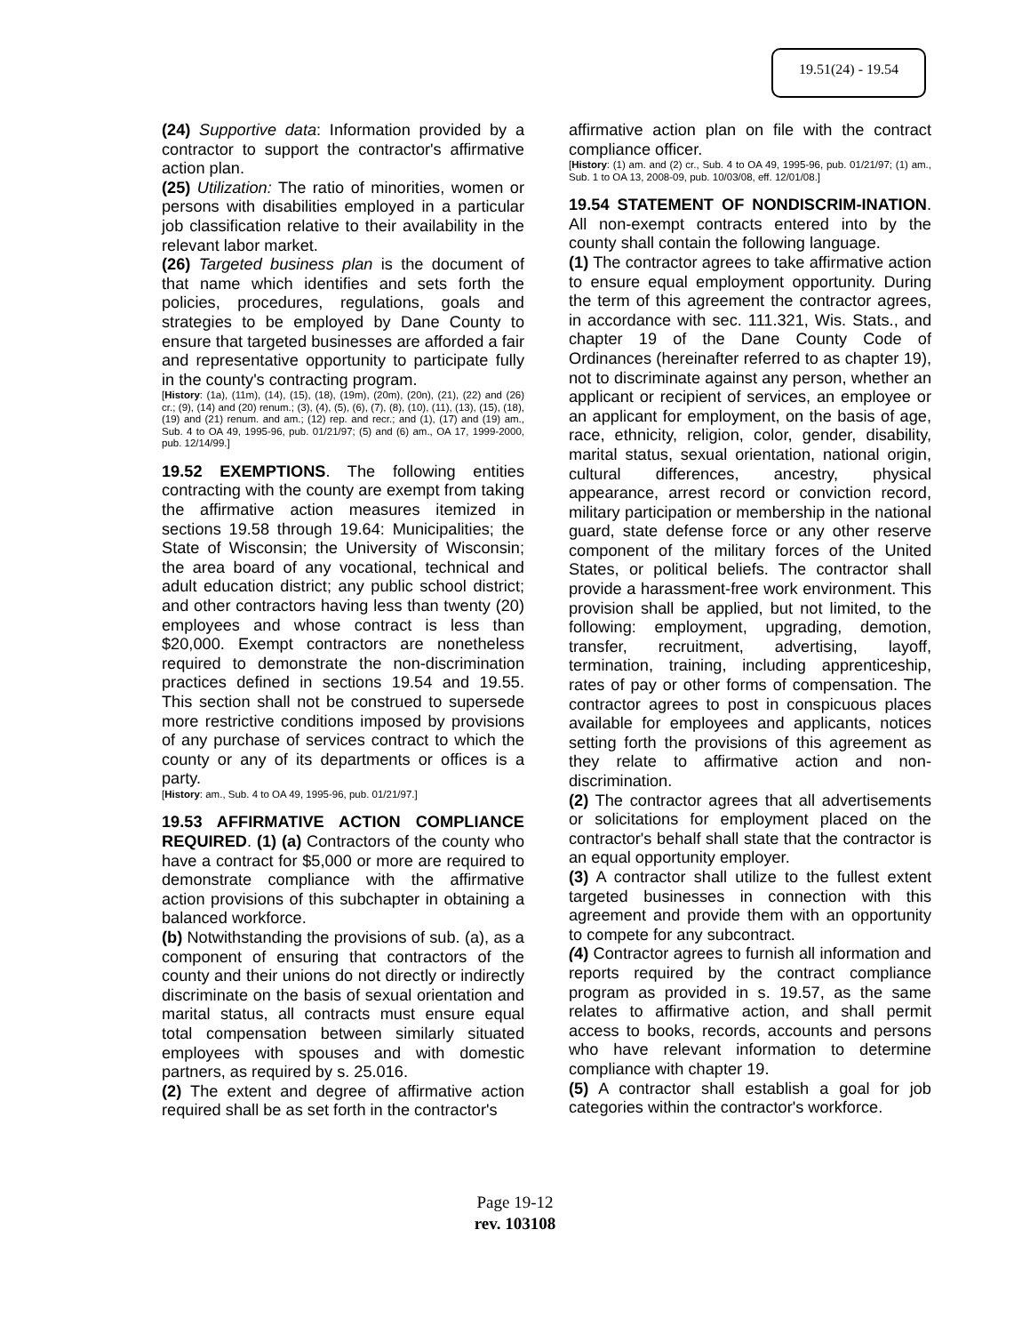19.51(24) - 19.54
(24) Supportive data: Information provided by a contractor to support the contractor's affirmative action plan.
(25) Utilization: The ratio of minorities, women or persons with disabilities employed in a particular job classification relative to their availability in the relevant labor market.
(26) Targeted business plan is the document of that name which identifies and sets forth the policies, procedures, regulations, goals and strategies to be employed by Dane County to ensure that targeted businesses are afforded a fair and representative opportunity to participate fully in the county's contracting program.
[History: (1a), (11m), (14), (15), (18), (19m), (20m), (20n), (21), (22) and (26) cr.; (9), (14) and (20) renum.; (3), (4), (5), (6), (7), (8), (10), (11), (13), (15), (18), (19) and (21) renum. and am.; (12) rep. and recr.; and (1), (17) and (19) am., Sub. 4 to OA 49, 1995-96, pub. 01/21/97; (5) and (6) am., OA 17, 1999-2000, pub. 12/14/99.]
19.52 EXEMPTIONS. The following entities contracting with the county are exempt from taking the affirmative action measures itemized in sections 19.58 through 19.64: Municipalities; the State of Wisconsin; the University of Wisconsin; the area board of any vocational, technical and adult education district; any public school district; and other contractors having less than twenty (20) employees and whose contract is less than $20,000. Exempt contractors are nonetheless required to demonstrate the non-discrimination practices defined in sections 19.54 and 19.55. This section shall not be construed to supersede more restrictive conditions imposed by provisions of any purchase of services contract to which the county or any of its departments or offices is a party.
[History: am., Sub. 4 to OA 49, 1995-96, pub. 01/21/97.]
19.53 AFFIRMATIVE ACTION COMPLIANCE REQUIRED. (1) (a) Contractors of the county who have a contract for $5,000 or more are required to demonstrate compliance with the affirmative action provisions of this subchapter in obtaining a balanced workforce.
(b) Notwithstanding the provisions of sub. (a), as a component of ensuring that contractors of the county and their unions do not directly or indirectly discriminate on the basis of sexual orientation and marital status, all contracts must ensure equal total compensation between similarly situated employees with spouses and with domestic partners, as required by s. 25.016.
(2) The extent and degree of affirmative action required shall be as set forth in the contractor's
affirmative action plan on file with the contract compliance officer.
[History: (1) am. and (2) cr., Sub. 4 to OA 49, 1995-96, pub. 01/21/97; (1) am., Sub. 1 to OA 13, 2008-09, pub. 10/03/08, eff. 12/01/08.]
19.54 STATEMENT OF NONDISCRIM-INATION. All non-exempt contracts entered into by the county shall contain the following language.
(1) The contractor agrees to take affirmative action to ensure equal employment opportunity. During the term of this agreement the contractor agrees, in accordance with sec. 111.321, Wis. Stats., and chapter 19 of the Dane County Code of Ordinances (hereinafter referred to as chapter 19), not to discriminate against any person, whether an applicant or recipient of services, an employee or an applicant for employment, on the basis of age, race, ethnicity, religion, color, gender, disability, marital status, sexual orientation, national origin, cultural differences, ancestry, physical appearance, arrest record or conviction record, military participation or membership in the national guard, state defense force or any other reserve component of the military forces of the United States, or political beliefs. The contractor shall provide a harassment-free work environment. This provision shall be applied, but not limited, to the following: employment, upgrading, demotion, transfer, recruitment, advertising, layoff, termination, training, including apprenticeship, rates of pay or other forms of compensation. The contractor agrees to post in conspicuous places available for employees and applicants, notices setting forth the provisions of this agreement as they relate to affirmative action and non-discrimination.
(2) The contractor agrees that all advertisements or solicitations for employment placed on the contractor's behalf shall state that the contractor is an equal opportunity employer.
(3) A contractor shall utilize to the fullest extent targeted businesses in connection with this agreement and provide them with an opportunity to compete for any subcontract.
(4) Contractor agrees to furnish all information and reports required by the contract compliance program as provided in s. 19.57, as the same relates to affirmative action, and shall permit access to books, records, accounts and persons who have relevant information to determine compliance with chapter 19.
(5) A contractor shall establish a goal for job categories within the contractor's workforce.
Page 19-12
rev. 103108